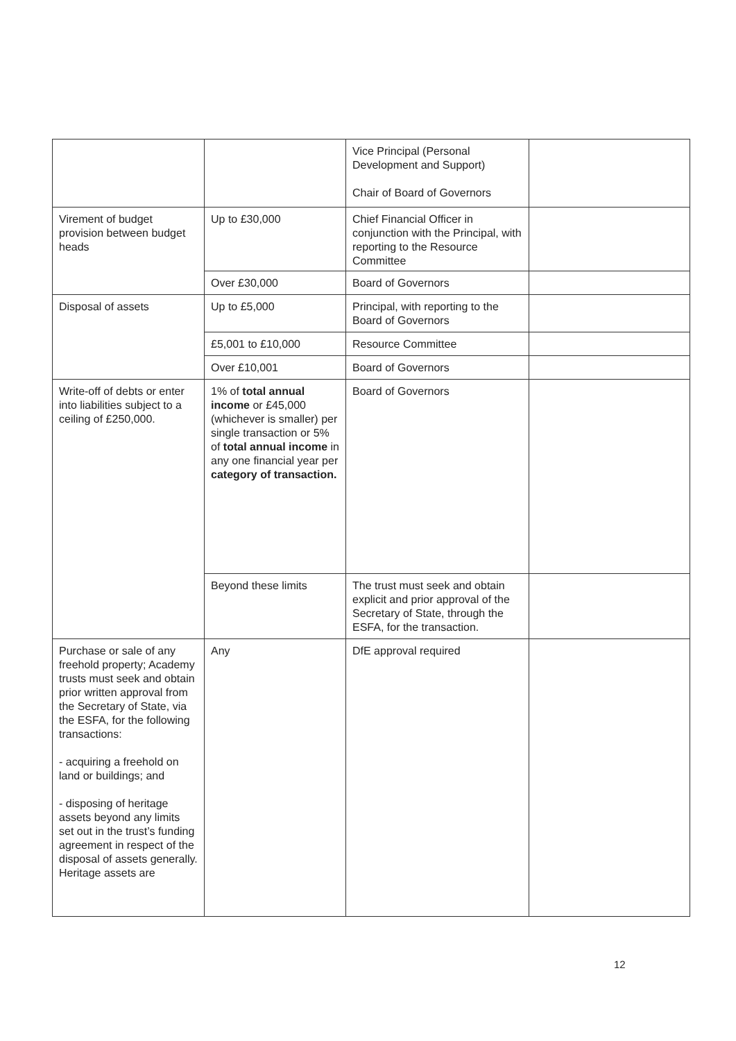| | | Vice Principal (Personal Development and Support) Chair of Board of Governors | |
| Virement of budget provision between budget heads | Up to £30,000 | Chief Financial Officer in conjunction with the Principal, with reporting to the Resource Committee | |
| | Over £30,000 | Board of Governors | |
| Disposal of assets | Up to £5,000 | Principal, with reporting to the Board of Governors | |
| | £5,001 to £10,000 | Resource Committee | |
| | Over £10,001 | Board of Governors | |
| Write-off of debts or enter into liabilities subject to a ceiling of £250,000. | 1% of total annual income or £45,000 (whichever is smaller) per single transaction or 5% of total annual income in any one financial year per category of transaction. | Board of Governors | |
| | Beyond these limits | The trust must seek and obtain explicit and prior approval of the Secretary of State, through the ESFA, for the transaction. | |
| Purchase or sale of any freehold property; Academy trusts must seek and obtain prior written approval from the Secretary of State, via the ESFA, for the following transactions: - acquiring a freehold on land or buildings; and - disposing of heritage assets beyond any limits set out in the trust’s funding agreement in respect of the disposal of assets generally. Heritage assets are | Any | DfE approval required | |
12